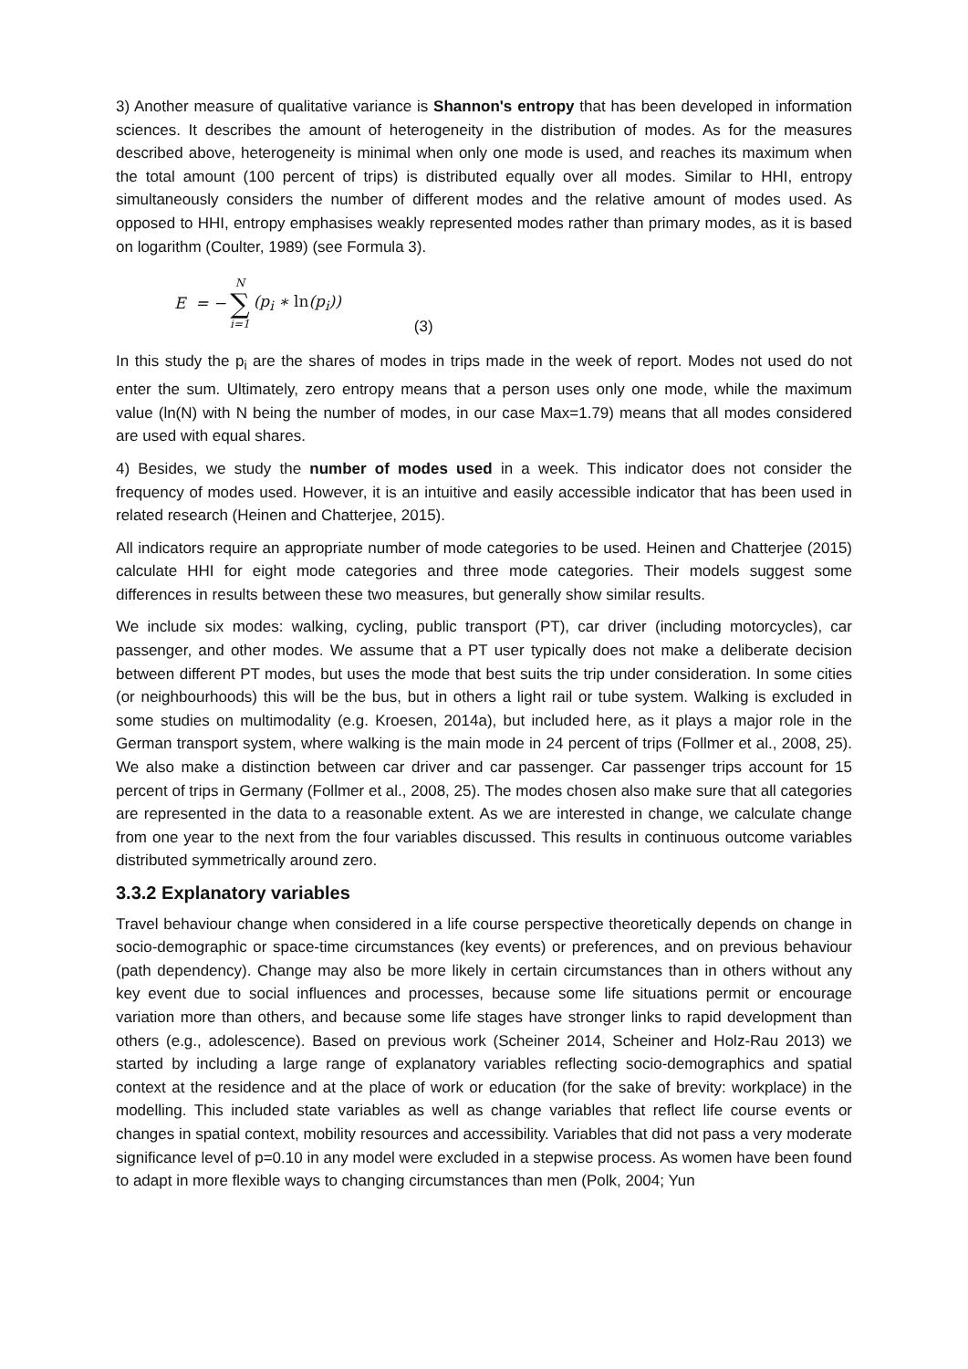3) Another measure of qualitative variance is Shannon's entropy that has been developed in information sciences. It describes the amount of heterogeneity in the distribution of modes. As for the measures described above, heterogeneity is minimal when only one mode is used, and reaches its maximum when the total amount (100 percent of trips) is distributed equally over all modes. Similar to HHI, entropy simultaneously considers the number of different modes and the relative amount of modes used. As opposed to HHI, entropy emphasises weakly represented modes rather than primary modes, as it is based on logarithm (Coulter, 1989) (see Formula 3).
E = − N ∑ i=1 (p<sub>i</sub> ∗ ln(p<sub>i</sub>)) (3)
In this study the p<sub>i</sub> are the shares of modes in trips made in the week of report. Modes not used do not enter the sum. Ultimately, zero entropy means that a person uses only one mode, while the maximum value (ln(N) with N being the number of modes, in our case Max=1.79) means that all modes considered are used with equal shares.
4) Besides, we study the number of modes used in a week. This indicator does not consider the frequency of modes used. However, it is an intuitive and easily accessible indicator that has been used in related research (Heinen and Chatterjee, 2015).
All indicators require an appropriate number of mode categories to be used. Heinen and Chatterjee (2015) calculate HHI for eight mode categories and three mode categories. Their models suggest some differences in results between these two measures, but generally show similar results.
We include six modes: walking, cycling, public transport (PT), car driver (including motorcycles), car passenger, and other modes. We assume that a PT user typically does not make a deliberate decision between different PT modes, but uses the mode that best suits the trip under consideration. In some cities (or neighbourhoods) this will be the bus, but in others a light rail or tube system. Walking is excluded in some studies on multimodality (e.g. Kroesen, 2014a), but included here, as it plays a major role in the German transport system, where walking is the main mode in 24 percent of trips (Follmer et al., 2008, 25). We also make a distinction between car driver and car passenger. Car passenger trips account for 15 percent of trips in Germany (Follmer et al., 2008, 25). The modes chosen also make sure that all categories are represented in the data to a reasonable extent. As we are interested in change, we calculate change from one year to the next from the four variables discussed. This results in continuous outcome variables distributed symmetrically around zero.
3.3.2 Explanatory variables
Travel behaviour change when considered in a life course perspective theoretically depends on change in socio-demographic or space-time circumstances (key events) or preferences, and on previous behaviour (path dependency). Change may also be more likely in certain circumstances than in others without any key event due to social influences and processes, because some life situations permit or encourage variation more than others, and because some life stages have stronger links to rapid development than others (e.g., adolescence). Based on previous work (Scheiner 2014, Scheiner and Holz-Rau 2013) we started by including a large range of explanatory variables reflecting socio-demographics and spatial context at the residence and at the place of work or education (for the sake of brevity: workplace) in the modelling. This included state variables as well as change variables that reflect life course events or changes in spatial context, mobility resources and accessibility. Variables that did not pass a very moderate significance level of p=0.10 in any model were excluded in a stepwise process. As women have been found to adapt in more flexible ways to changing circumstances than men (Polk, 2004; Yun